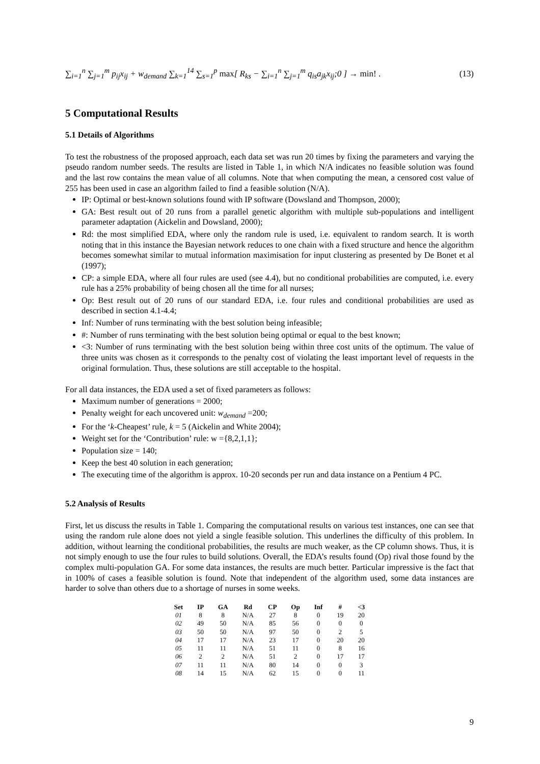∑<sub>i=1</sub><sup>n</sup> ∑<sub>j=1</sub><sup>m</sup> p<sub>ij</sub>x<sub>ij</sub> + w<sub>demand</sub> ∑<sub>k=1</sub><sup>14</sup> ∑<sub>s=1</sub><sup>p</sup> max[ R<sub>ks</sub> − ∑<sub>i=1</sub><sup>n</sup> ∑<sub>j=1</sub><sup>m</sup> q<sub>is</sub>a<sub>jk</sub>x<sub>ij</sub>;0 ] → min! . (13)
5 Computational Results
5.1 Details of Algorithms
To test the robustness of the proposed approach, each data set was run 20 times by fixing the parameters and varying the pseudo random number seeds. The results are listed in Table 1, in which N/A indicates no feasible solution was found and the last row contains the mean value of all columns. Note that when computing the mean, a censored cost value of 255 has been used in case an algorithm failed to find a feasible solution (N/A).
IP: Optimal or best-known solutions found with IP software (Dowsland and Thompson, 2000);
GA: Best result out of 20 runs from a parallel genetic algorithm with multiple sub-populations and intelligent parameter adaptation (Aickelin and Dowsland, 2000);
Rd: the most simplified EDA, where only the random rule is used, i.e. equivalent to random search. It is worth noting that in this instance the Bayesian network reduces to one chain with a fixed structure and hence the algorithm becomes somewhat similar to mutual information maximisation for input clustering as presented by De Bonet et al (1997);
CP: a simple EDA, where all four rules are used (see 4.4), but no conditional probabilities are computed, i.e. every rule has a 25% probability of being chosen all the time for all nurses;
Op: Best result out of 20 runs of our standard EDA, i.e. four rules and conditional probabilities are used as described in section 4.1-4.4;
Inf: Number of runs terminating with the best solution being infeasible;
#: Number of runs terminating with the best solution being optimal or equal to the best known;
<3: Number of runs terminating with the best solution being within three cost units of the optimum. The value of three units was chosen as it corresponds to the penalty cost of violating the least important level of requests in the original formulation. Thus, these solutions are still acceptable to the hospital.
For all data instances, the EDA used a set of fixed parameters as follows:
Maximum number of generations = 2000;
Penalty weight for each uncovered unit: w<sub>demand</sub> =200;
For the ‘k-Cheapest’ rule, k = 5 (Aickelin and White 2004);
Weight set for the ‘Contribution’ rule: w ={8,2,1,1};
Population size = 140;
Keep the best 40 solution in each generation;
The executing time of the algorithm is approx. 10-20 seconds per run and data instance on a Pentium 4 PC.
5.2 Analysis of Results
First, let us discuss the results in Table 1. Comparing the computational results on various test instances, one can see that using the random rule alone does not yield a single feasible solution. This underlines the difficulty of this problem. In addition, without learning the conditional probabilities, the results are much weaker, as the CP column shows. Thus, it is not simply enough to use the four rules to build solutions. Overall, the EDA’s results found (Op) rival those found by the complex multi-population GA. For some data instances, the results are much better. Particular impressive is the fact that in 100% of cases a feasible solution is found. Note that independent of the algorithm used, some data instances are harder to solve than others due to a shortage of nurses in some weeks.
| Set | IP | GA | Rd | CP | Op | Inf | # | <3 |
| --- | --- | --- | --- | --- | --- | --- | --- | --- |
| 01 | 8 | 8 | N/A | 27 | 8 | 0 | 19 | 20 |
| 02 | 49 | 50 | N/A | 85 | 56 | 0 | 0 | 0 |
| 03 | 50 | 50 | N/A | 97 | 50 | 0 | 2 | 5 |
| 04 | 17 | 17 | N/A | 23 | 17 | 0 | 20 | 20 |
| 05 | 11 | 11 | N/A | 51 | 11 | 0 | 8 | 16 |
| 06 | 2 | 2 | N/A | 51 | 2 | 0 | 17 | 17 |
| 07 | 11 | 11 | N/A | 80 | 14 | 0 | 0 | 3 |
| 08 | 14 | 15 | N/A | 62 | 15 | 0 | 0 | 11 |
9